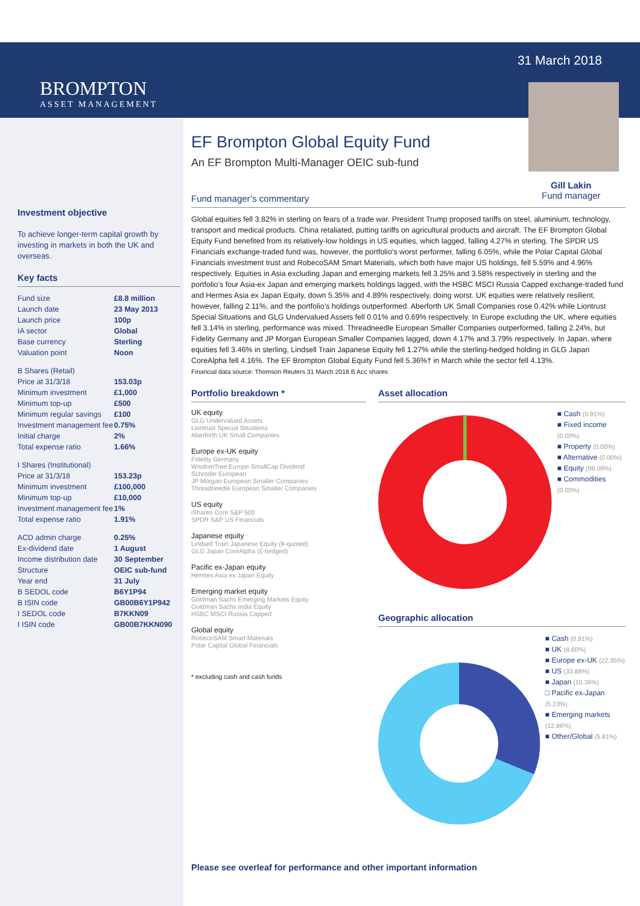BROMPTON
ASSET MANAGEMENT
31 March 2018
Investment objective
To achieve longer-term capital growth by investing in markets in both the UK and overseas.
Key facts
| Fund size | £8.8 million |
| Launch date | 23 May 2013 |
| Launch price | 100p |
| IA sector | Global |
| Base currency | Sterling |
| Valuation point | Noon |
| B Shares (Retail) | |
| Price at 31/3/18 | 153.03p |
| Minimum investment | £1,000 |
| Minimum top-up | £500 |
| Minimum regular savings | £100 |
| Investment management fee | 0.75% |
| Initial charge | 2% |
| Total expense ratio | 1.66% |
| I Shares (Institutional) | |
| Price at 31/3/18 | 153.23p |
| Minimum investment | £100,000 |
| Minimum top-up | £10,000 |
| Investment management fee | 1% |
| Total expense ratio | 1.91% |
| ACD admin charge | 0.25% |
| Ex-dividend date | 1 August |
| Income distribution date | 30 September |
| Structure | OEIC sub-fund |
| Year end | 31 July |
| B SEDOL code | B6Y1P94 |
| B ISIN code | GB00B6Y1P942 |
| I SEDOL code | B7KKN09 |
| I ISIN code | GB00B7KKN090 |
EF Brompton Global Equity Fund
An EF Brompton Multi-Manager OEIC sub-fund
Gill Lakin
Fund manager
Fund manager’s commentary
Global equities fell 3.82% in sterling on fears of a trade war. President Trump proposed tariffs on steel, aluminium, technology, transport and medical products. China retaliated, putting tariffs on agricultural products and aircraft. The EF Brompton Global Equity Fund benefited from its relatively-low holdings in US equities, which lagged, falling 4.27% in sterling. The SPDR US Financials exchange-traded fund was, however, the portfolio’s worst performer, falling 6.05%, while the Polar Capital Global Financials investment trust and RobecoSAM Smart Materials, which both have major US holdings, fell 5.59% and 4.96% respectively. Equities in Asia excluding Japan and emerging markets fell 3.25% and 3.58% respectively in sterling and the portfolio’s four Asia-ex Japan and emerging markets holdings lagged, with the HSBC MSCI Russia Capped exchange-traded fund and Hermes Asia ex Japan Equity, down 5.35% and 4.89% respectively, doing worst. UK equities were relatively resilient, however, falling 2.11%, and the portfolio’s holdings outperformed. Aberforth UK Small Companies rose 0.42% while Liontrust Special Situations and GLG Undervalued Assets fell 0.01% and 0.69% respectively. In Europe excluding the UK, where equities fell 3.14% in sterling, performance was mixed. Threadneedle European Smaller Companies outperformed, falling 2.24%, but Fidelity Germany and JP Morgan European Smaller Companies lagged, down 4.17% and 3.79% respectively. In Japan, where equities fell 3.46% in sterling, Lindsell Train Japanese Equity fell 1.27% while the sterling-hedged holding in GLG Japan CoreAlpha fell 4.16%. The EF Brompton Global Equity Fund fell 5.36%† in March while the sector fell 4.13%.
Financial data source: Thomson Reuters 31 March 2018 B Acc shares
Portfolio breakdown *
UK equity
GLG Undervalued Assets
Liontrust Special Situations
Aberforth UK Small Companies
Europe ex-UK equity
Fidelity Germany
WisdomTree Europe SmallCap Dividend
Schroder European
JP Morgan European Smaller Companies
Threadneedle European Smaller Companies
US equity
iShares Core S&P 500
SPDR S&P US Financials
Japanese equity
Lindsell Train Japanese Equity (¥-quoted)
GLG Japan CoreAlpha (£-hedged)
Pacific ex-Japan equity
Hermes Asia ex Japan Equity
Emerging market equity
Goldman Sachs Emerging Markets Equity
Goldman Sachs India Equity
HSBC MSCI Russia Capped
Global equity
RobecoSAM Smart Materials
Polar Capital Global Financials
* excluding cash and cash funds
Asset allocation
■ Cash (0.91%)
■ Fixed income (0.00%)
■ Property (0.00%)
■ Alternative (0.00%)
■ Equity (99.09%)
■ Commodities (0.00%)
Geographic allocation
■ Cash (0.91%)
■ UK (8.60%)
■ Europe ex-UK (22.35%)
■ US (33.88%)
■ Japan (10.36%)
□ Pacific ex-Japan (5.23%)
■ Emerging markets (12.86%)
■ Other/Global (5.81%)
Please see overleaf for performance and other important information